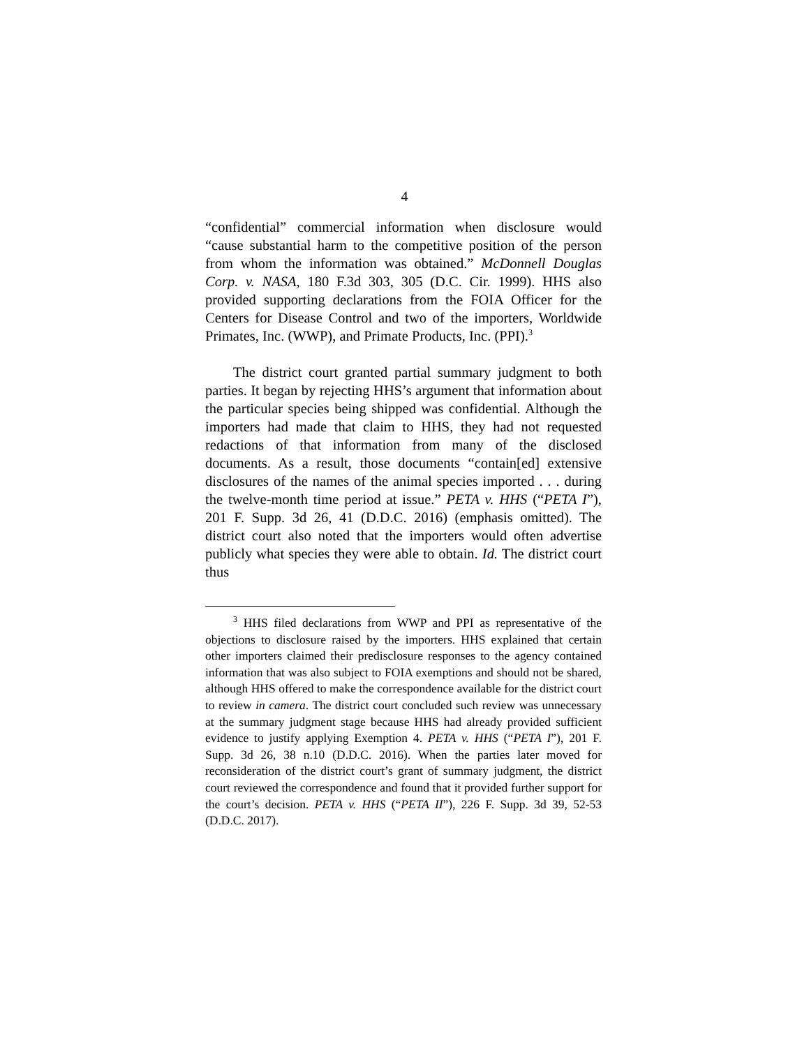4
“confidential” commercial information when disclosure would “cause substantial harm to the competitive position of the person from whom the information was obtained.” McDonnell Douglas Corp. v. NASA, 180 F.3d 303, 305 (D.C. Cir. 1999). HHS also provided supporting declarations from the FOIA Officer for the Centers for Disease Control and two of the importers, Worldwide Primates, Inc. (WWP), and Primate Products, Inc. (PPI).<sup>3</sup>
The district court granted partial summary judgment to both parties. It began by rejecting HHS’s argument that information about the particular species being shipped was confidential. Although the importers had made that claim to HHS, they had not requested redactions of that information from many of the disclosed documents. As a result, those documents “contain[ed] extensive disclosures of the names of the animal species imported . . . during the twelve-month time period at issue.” PETA v. HHS (“PETA I”), 201 F. Supp. 3d 26, 41 (D.D.C. 2016) (emphasis omitted). The district court also noted that the importers would often advertise publicly what species they were able to obtain. Id. The district court thus
<sup>3</sup> HHS filed declarations from WWP and PPI as representative of the objections to disclosure raised by the importers. HHS explained that certain other importers claimed their predisclosure responses to the agency contained information that was also subject to FOIA exemptions and should not be shared, although HHS offered to make the correspondence available for the district court to review in camera. The district court concluded such review was unnecessary at the summary judgment stage because HHS had already provided sufficient evidence to justify applying Exemption 4. PETA v. HHS (“PETA I”), 201 F. Supp. 3d 26, 38 n.10 (D.D.C. 2016). When the parties later moved for reconsideration of the district court’s grant of summary judgment, the district court reviewed the correspondence and found that it provided further support for the court’s decision. PETA v. HHS (“PETA II”), 226 F. Supp. 3d 39, 52-53 (D.D.C. 2017).